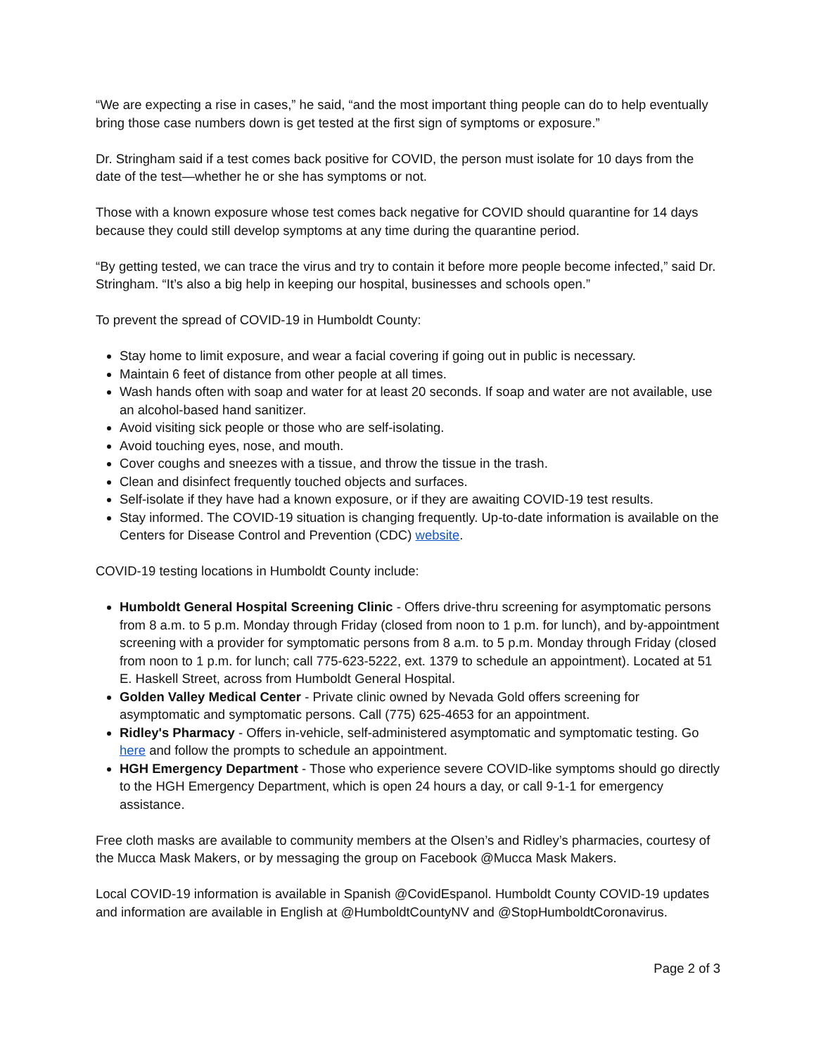“We are expecting a rise in cases,” he said, “and the most important thing people can do to help eventually bring those case numbers down is get tested at the first sign of symptoms or exposure.”
Dr. Stringham said if a test comes back positive for COVID, the person must isolate for 10 days from the date of the test—whether he or she has symptoms or not.
Those with a known exposure whose test comes back negative for COVID should quarantine for 14 days because they could still develop symptoms at any time during the quarantine period.
“By getting tested, we can trace the virus and try to contain it before more people become infected,” said Dr. Stringham. “It’s also a big help in keeping our hospital, businesses and schools open.”
To prevent the spread of COVID-19 in Humboldt County:
Stay home to limit exposure, and wear a facial covering if going out in public is necessary.
Maintain 6 feet of distance from other people at all times.
Wash hands often with soap and water for at least 20 seconds. If soap and water are not available, use an alcohol-based hand sanitizer.
Avoid visiting sick people or those who are self-isolating.
Avoid touching eyes, nose, and mouth.
Cover coughs and sneezes with a tissue, and throw the tissue in the trash.
Clean and disinfect frequently touched objects and surfaces.
Self-isolate if they have had a known exposure, or if they are awaiting COVID-19 test results.
Stay informed. The COVID-19 situation is changing frequently. Up-to-date information is available on the Centers for Disease Control and Prevention (CDC) website.
COVID-19 testing locations in Humboldt County include:
Humboldt General Hospital Screening Clinic - Offers drive-thru screening for asymptomatic persons from 8 a.m. to 5 p.m. Monday through Friday (closed from noon to 1 p.m. for lunch), and by-appointment screening with a provider for symptomatic persons from 8 a.m. to 5 p.m. Monday through Friday (closed from noon to 1 p.m. for lunch; call 775-623-5222, ext. 1379 to schedule an appointment). Located at 51 E. Haskell Street, across from Humboldt General Hospital.
Golden Valley Medical Center - Private clinic owned by Nevada Gold offers screening for asymptomatic and symptomatic persons. Call (775) 625-4653 for an appointment.
Ridley's Pharmacy - Offers in-vehicle, self-administered asymptomatic and symptomatic testing. Go here and follow the prompts to schedule an appointment.
HGH Emergency Department - Those who experience severe COVID-like symptoms should go directly to the HGH Emergency Department, which is open 24 hours a day, or call 9-1-1 for emergency assistance.
Free cloth masks are available to community members at the Olsen’s and Ridley’s pharmacies, courtesy of the Mucca Mask Makers, or by messaging the group on Facebook @Mucca Mask Makers.
Local COVID-19 information is available in Spanish @CovidEspanol. Humboldt County COVID-19 updates and information are available in English at @HumboldtCountyNV and @StopHumboldtCoronavirus.
Page 2 of 3